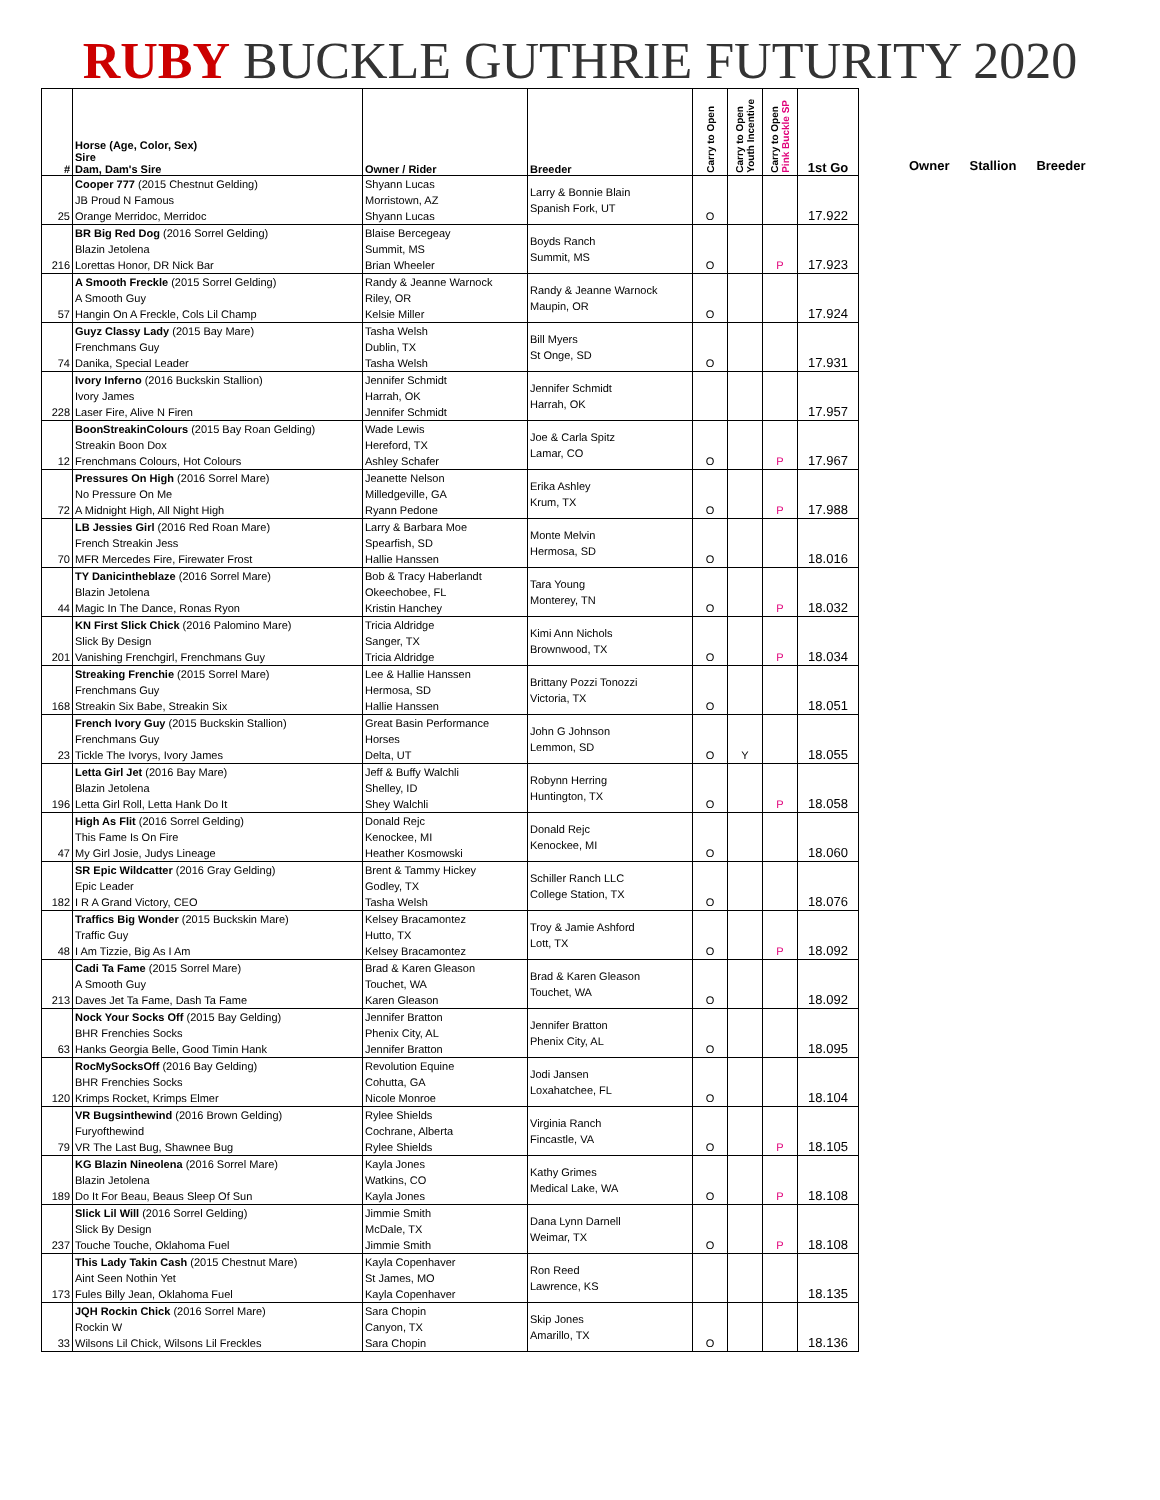RUBY BUCKLE GUTHRIE FUTURITY 2020
| # | Horse (Age, Color, Sex) Sire Dam, Dam's Sire | Owner / Rider | Breeder | Carry to Open | Carry to Open Youth Incentive | Carry to Open Pink Buckle SP | 1st Go |
| --- | --- | --- | --- | --- | --- | --- | --- |
| 25 | Cooper 777 (2015 Chestnut Gelding) JB Proud N Famous Orange Merridoc, Merridoc | Shyann Lucas Morristown, AZ Shyann Lucas | Larry & Bonnie Blain Spanish Fork, UT | O | | | 17.922 |
| 216 | BR Big Red Dog (2016 Sorrel Gelding) Blazin Jetolena Lorettas Honor, DR Nick Bar | Blaise Bercegeay Summit, MS Brian Wheeler | Boyds Ranch Summit, MS | O | | P | 17.923 |
| 57 | A Smooth Freckle (2015 Sorrel Gelding) A Smooth Guy Hangin On A Freckle, Cols Lil Champ | Randy & Jeanne Warnock Riley, OR Kelsie Miller | Randy & Jeanne Warnock Maupin, OR | O | | | 17.924 |
| 74 | Guyz Classy Lady (2015 Bay Mare) Frenchmans Guy Danika, Special Leader | Tasha Welsh Dublin, TX Tasha Welsh | Bill Myers St Onge, SD | O | | | 17.931 |
| 228 | Ivory Inferno (2016 Buckskin Stallion) Ivory James Laser Fire, Alive N Firen | Jennifer Schmidt Harrah, OK Jennifer Schmidt | Jennifer Schmidt Harrah, OK | | | | 17.957 |
| 12 | BoonStreakinColours (2015 Bay Roan Gelding) Streakin Boon Dox Frenchmans Colours, Hot Colours | Wade Lewis Hereford, TX Ashley Schafer | Joe & Carla Spitz Lamar, CO | O | | P | 17.967 |
| 72 | Pressures On High (2016 Sorrel Mare) No Pressure On Me A Midnight High, All Night High | Jeanette Nelson Milledgeville, GA Ryann Pedone | Erika Ashley Krum, TX | O | | P | 17.988 |
| 70 | LB Jessies Girl (2016 Red Roan Mare) French Streakin Jess MFR Mercedes Fire, Firewater Frost | Larry & Barbara Moe Spearfish, SD Hallie Hanssen | Monte Melvin Hermosa, SD | O | | | 18.016 |
| 44 | TY Danicintheblaze (2016 Sorrel Mare) Blazin Jetolena Magic In The Dance, Ronas Ryon | Bob & Tracy Haberlandt Okeechobee, FL Kristin Hanchey | Tara Young Monterey, TN | O | | P | 18.032 |
| 201 | KN First Slick Chick (2016 Palomino Mare) Slick By Design Vanishing Frenchgirl, Frenchmans Guy | Tricia Aldridge Sanger, TX Tricia Aldridge | Kimi Ann Nichols Brownwood, TX | O | | P | 18.034 |
| 168 | Streaking Frenchie (2015 Sorrel Mare) Frenchmans Guy Streakin Six Babe, Streakin Six | Lee & Hallie Hanssen Hermosa, SD Hallie Hanssen | Brittany Pozzi Tonozzi Victoria, TX | O | | | 18.051 |
| 23 | French Ivory Guy (2015 Buckskin Stallion) Frenchmans Guy Tickle The Ivorys, Ivory James | Great Basin Performance Horses Delta, UT | John G Johnson Lemmon, SD | O | Y | | 18.055 |
| 196 | Letta Girl Jet (2016 Bay Mare) Blazin Jetolena Letta Girl Roll, Letta Hank Do It | Jeff & Buffy Walchli Shelley, ID Shey Walchli | Robynn Herring Huntington, TX | O | | P | 18.058 |
| 47 | High As Flit (2016 Sorrel Gelding) This Fame Is On Fire My Girl Josie, Judys Lineage | Donald Rejc Kenockee, MI Heather Kosmowski | Donald Rejc Kenockee, MI | O | | | 18.060 |
| 182 | SR Epic Wildcatter (2016 Gray Gelding) Epic Leader I R A Grand Victory, CEO | Brent & Tammy Hickey Godley, TX Tasha Welsh | Schiller Ranch LLC College Station, TX | O | | | 18.076 |
| 48 | Traffics Big Wonder (2015 Buckskin Mare) Traffic Guy I Am Tizzie, Big As I Am | Kelsey Bracamontez Hutto, TX Kelsey Bracamontez | Troy & Jamie Ashford Lott, TX | O | | P | 18.092 |
| 213 | Cadi Ta Fame (2015 Sorrel Mare) A Smooth Guy Daves Jet Ta Fame, Dash Ta Fame | Brad & Karen Gleason Touchet, WA Karen Gleason | Brad & Karen Gleason Touchet, WA | O | | | 18.092 |
| 63 | Nock Your Socks Off (2015 Bay Gelding) BHR Frenchies Socks Hanks Georgia Belle, Good Timin Hank | Jennifer Bratton Phenix City, AL Jennifer Bratton | Jennifer Bratton Phenix City, AL | O | | | 18.095 |
| 120 | RocMySocksOff (2016 Bay Gelding) BHR Frenchies Socks Krimps Rocket, Krimps Elmer | Revolution Equine Cohutta, GA Nicole Monroe | Jodi Jansen Loxahatchee, FL | O | | | 18.104 |
| 79 | VR Bugsinthewind (2016 Brown Gelding) Furyofthewind VR The Last Bug, Shawnee Bug | Rylee Shields Cochrane, Alberta Rylee Shields | Virginia Ranch Fincastle, VA | O | | P | 18.105 |
| 189 | KG Blazin Nineolena (2016 Sorrel Mare) Blazin Jetolena Do It For Beau, Beaus Sleep Of Sun | Kayla Jones Watkins, CO Kayla Jones | Kathy Grimes Medical Lake, WA | O | | P | 18.108 |
| 237 | Slick Lil Will (2016 Sorrel Gelding) Slick By Design Touche Touche, Oklahoma Fuel | Jimmie Smith McDale, TX Jimmie Smith | Dana Lynn Darnell Weimar, TX | O | | P | 18.108 |
| 173 | This Lady Takin Cash (2015 Chestnut Mare) Aint Seen Nothin Yet Fules Billy Jean, Oklahoma Fuel | Kayla Copenhaver St James, MO Kayla Copenhaver | Ron Reed Lawrence, KS | | | | 18.135 |
| 33 | JQH Rockin Chick (2016 Sorrel Mare) Rockin W Wilsons Lil Chick, Wilsons Lil Freckles | Sara Chopin Canyon, TX Sara Chopin | Skip Jones Amarillo, TX | O | | | 18.136 |
Owner Stallion Breeder